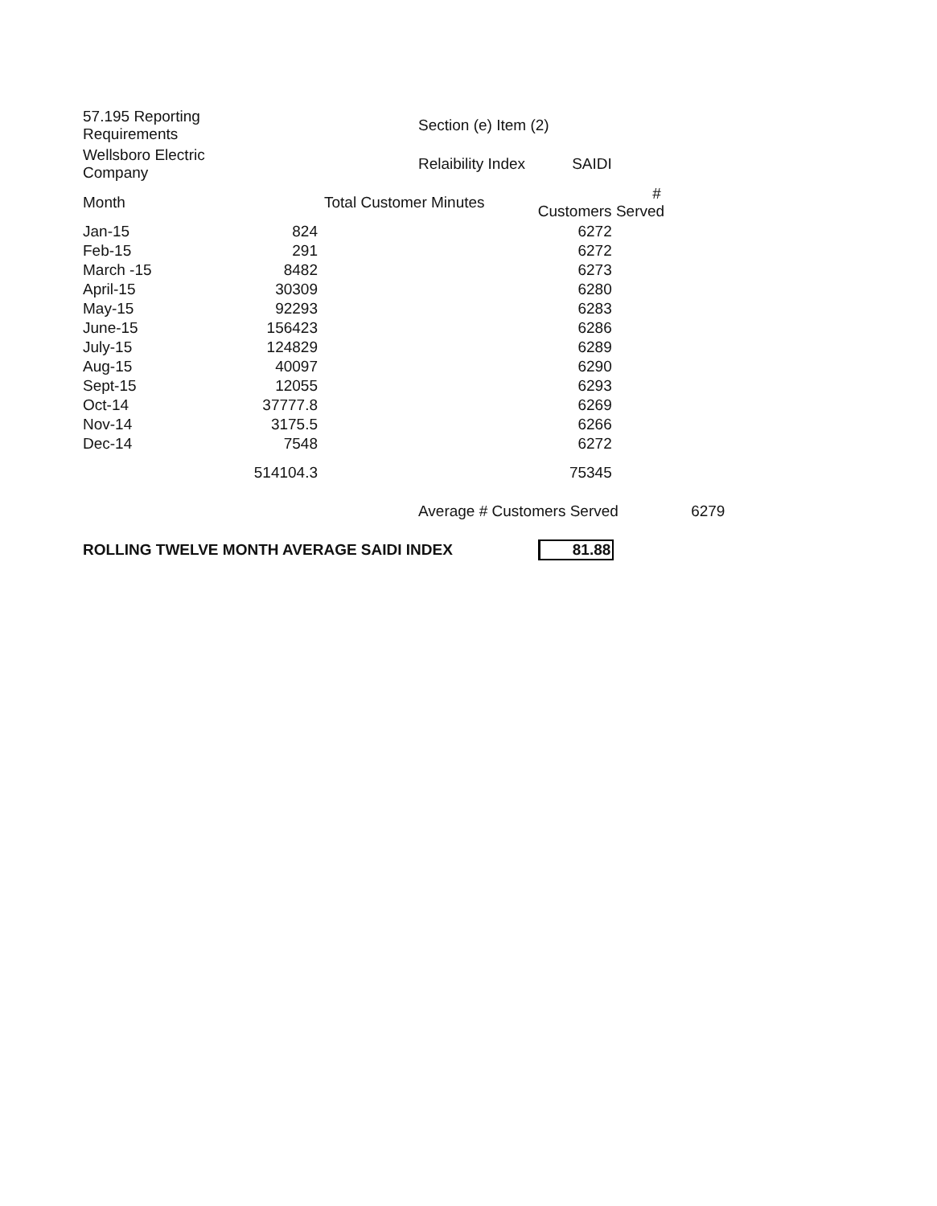| 57.195 Reporting Requirements | | Section (e) Item (2) | | |
| Wellsboro Electric Company | | Relaibility Index SAIDI | | |
| Month | Total Customer Minutes | | # Customers Served | |
| Jan-15 | 824 | | 6272 | |
| Feb-15 | 291 | | 6272 | |
| March -15 | 8482 | | 6273 | |
| April-15 | 30309 | | 6280 | |
| May-15 | 92293 | | 6283 | |
| June-15 | 156423 | | 6286 | |
| July-15 | 124829 | | 6289 | |
| Aug-15 | 40097 | | 6290 | |
| Sept-15 | 12055 | | 6293 | |
| Oct-14 | 37777.8 | | 6269 | |
| Nov-14 | 3175.5 | | 6266 | |
| Dec-14 | 7548 | | 6272 | |
| | 514104.3 | | 75345 | |
| | | Average # Customers Served 6279 | | |
| ROLLING TWELVE MONTH AVERAGE SAIDI INDEX | | | 81.88 | |